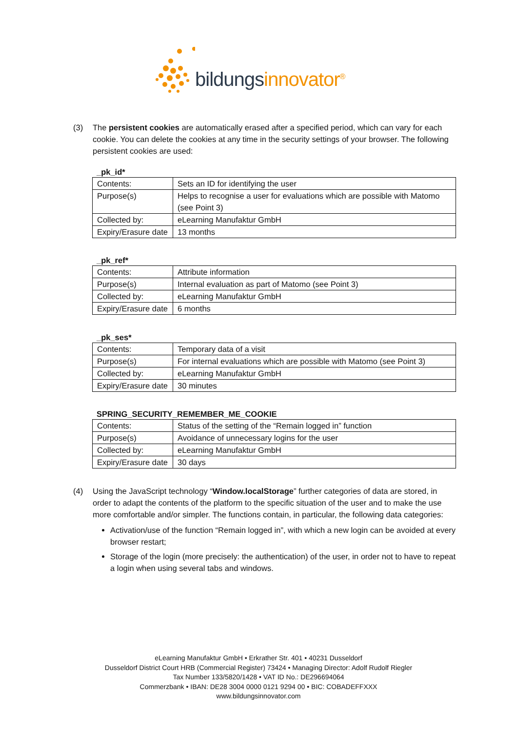bildungsinnovator<sup>®</sup>
(3) The persistent cookies are automatically erased after a specified period, which can vary for each cookie. You can delete the cookies at any time in the security settings of your browser. The following persistent cookies are used:
_pk_id*
| Contents: | Sets an ID for identifying the user |
| Purpose(s) | Helps to recognise a user for evaluations which are possible with Matomo (see Point 3) |
| Collected by: | eLearning Manufaktur GmbH |
| Expiry/Erasure date | 13 months |
_pk_ref*
| Contents: | Attribute information |
| Purpose(s) | Internal evaluation as part of Matomo (see Point 3) |
| Collected by: | eLearning Manufaktur GmbH |
| Expiry/Erasure date | 6 months |
_pk_ses*
| Contents: | Temporary data of a visit |
| Purpose(s) | For internal evaluations which are possible with Matomo (see Point 3) |
| Collected by: | eLearning Manufaktur GmbH |
| Expiry/Erasure date | 30 minutes |
SPRING_SECURITY_REMEMBER_ME_COOKIE
| Contents: | Status of the setting of the “Remain logged in” function |
| Purpose(s) | Avoidance of unnecessary logins for the user |
| Collected by: | eLearning Manufaktur GmbH |
| Expiry/Erasure date | 30 days |
(4) Using the JavaScript technology “Window.localStorage” further categories of data are stored, in order to adapt the contents of the platform to the specific situation of the user and to make the use more comfortable and/or simpler. The functions contain, in particular, the following data categories:
Activation/use of the function “Remain logged in”, with which a new login can be avoided at every browser restart;
Storage of the login (more precisely: the authentication) of the user, in order not to have to repeat a login when using several tabs and windows.
eLearning Manufaktur GmbH • Erkrather Str. 401 • 40231 Dusseldorf
Dusseldorf District Court HRB (Commercial Register) 73424 • Managing Director: Adolf Rudolf Riegler
Tax Number 133/5820/1428 • VAT ID No.: DE296694064
Commerzbank • IBAN: DE28 3004 0000 0121 9294 00 • BIC: COBADEFFXXX
www.bildungsinnovator.com